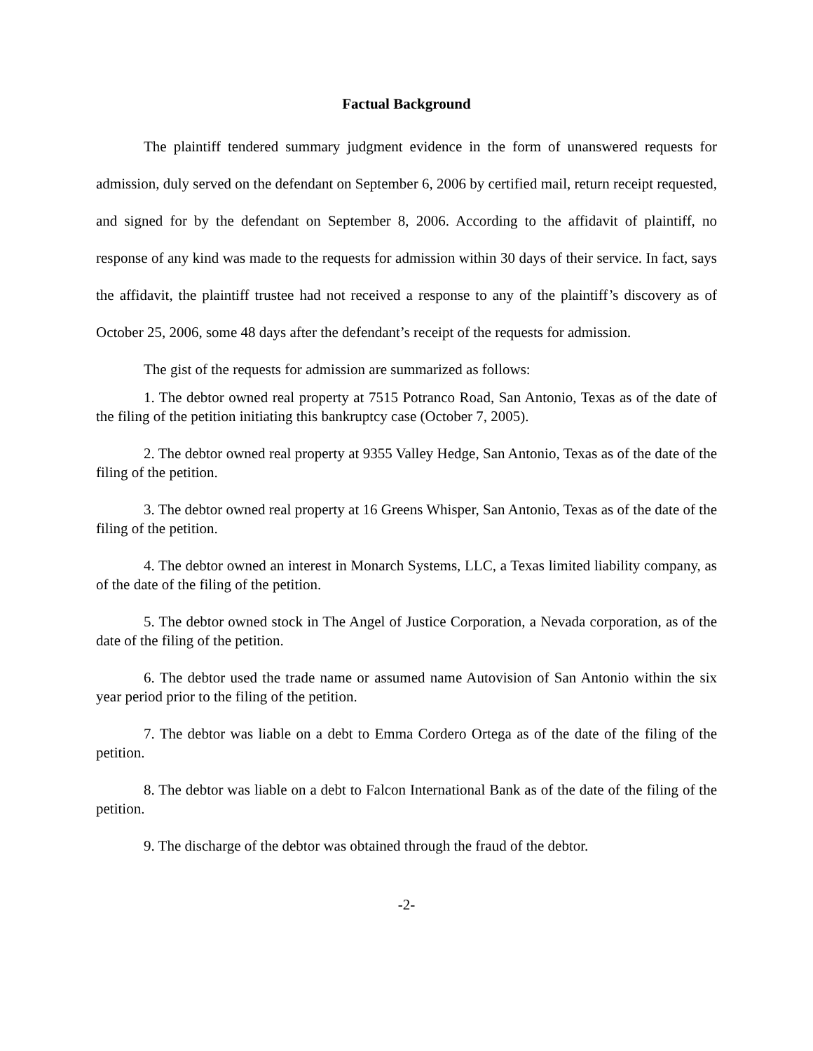Factual Background
The plaintiff tendered summary judgment evidence in the form of unanswered requests for admission, duly served on the defendant on September 6, 2006 by certified mail, return receipt requested, and signed for by the defendant on September 8, 2006. According to the affidavit of plaintiff, no response of any kind was made to the requests for admission within 30 days of their service. In fact, says the affidavit, the plaintiff trustee had not received a response to any of the plaintiff’s discovery as of October 25, 2006, some 48 days after the defendant’s receipt of the requests for admission.
The gist of the requests for admission are summarized as follows:
1. The debtor owned real property at 7515 Potranco Road, San Antonio, Texas as of the date of the filing of the petition initiating this bankruptcy case (October 7, 2005).
2. The debtor owned real property at 9355 Valley Hedge, San Antonio, Texas as of the date of the filing of the petition.
3. The debtor owned real property at 16 Greens Whisper, San Antonio, Texas as of the date of the filing of the petition.
4. The debtor owned an interest in Monarch Systems, LLC, a Texas limited liability company, as of the date of the filing of the petition.
5. The debtor owned stock in The Angel of Justice Corporation, a Nevada corporation, as of the date of the filing of the petition.
6. The debtor used the trade name or assumed name Autovision of San Antonio within the six year period prior to the filing of the petition.
7. The debtor was liable on a debt to Emma Cordero Ortega as of the date of the filing of the petition.
8. The debtor was liable on a debt to Falcon International Bank as of the date of the filing of the petition.
9. The discharge of the debtor was obtained through the fraud of the debtor.
-2-